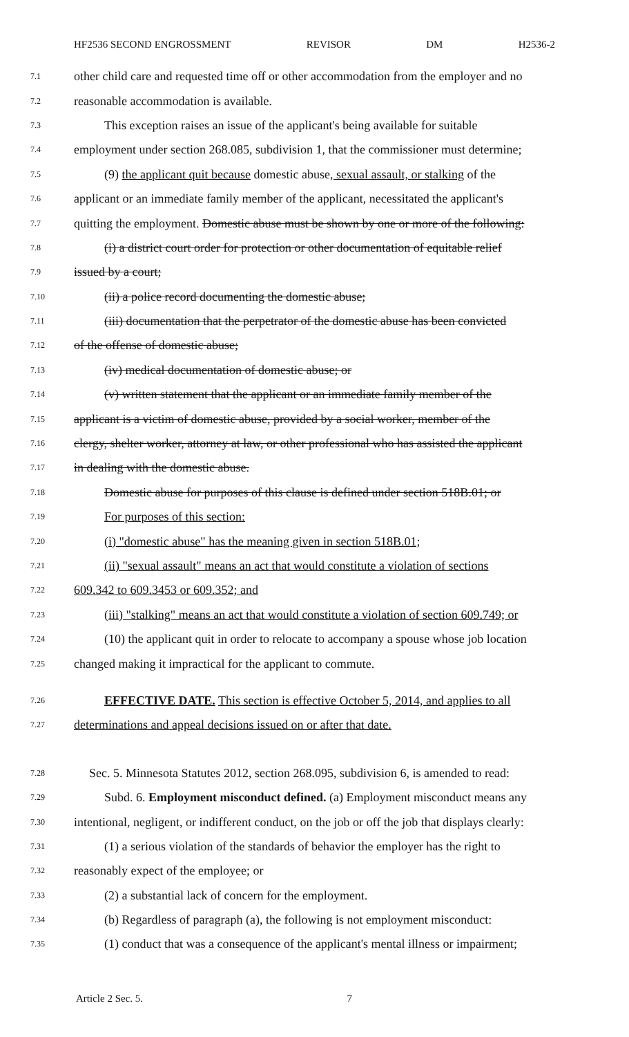HF2536 SECOND ENGROSSMENT REVISOR DM H2536-2
7.1 other child care and requested time off or other accommodation from the employer and no
7.2 reasonable accommodation is available.
7.3 This exception raises an issue of the applicant's being available for suitable
7.4 employment under section 268.085, subdivision 1, that the commissioner must determine;
7.5 (9) the applicant quit because domestic abuse, sexual assault, or stalking of the
7.6 applicant or an immediate family member of the applicant, necessitated the applicant's
7.7 quitting the employment. Domestic abuse must be shown by one or more of the following:
7.8 (i) a district court order for protection or other documentation of equitable relief
7.9 issued by a court;
7.10 (ii) a police record documenting the domestic abuse;
7.11 (iii) documentation that the perpetrator of the domestic abuse has been convicted
7.12 of the offense of domestic abuse;
7.13 (iv) medical documentation of domestic abuse; or
7.14 (v) written statement that the applicant or an immediate family member of the
7.15 applicant is a victim of domestic abuse, provided by a social worker, member of the
7.16 clergy, shelter worker, attorney at law, or other professional who has assisted the applicant
7.17 in dealing with the domestic abuse.
7.18 Domestic abuse for purposes of this clause is defined under section 518B.01; or
7.19 For purposes of this section:
7.20 (i) "domestic abuse" has the meaning given in section 518B.01;
7.21 (ii) "sexual assault" means an act that would constitute a violation of sections
7.22 609.342 to 609.3453 or 609.352; and
7.23 (iii) "stalking" means an act that would constitute a violation of section 609.749; or
7.24 (10) the applicant quit in order to relocate to accompany a spouse whose job location
7.25 changed making it impractical for the applicant to commute.
7.26 EFFECTIVE DATE. This section is effective October 5, 2014, and applies to all
7.27 determinations and appeal decisions issued on or after that date.
7.28 Sec. 5. Minnesota Statutes 2012, section 268.095, subdivision 6, is amended to read:
7.29 Subd. 6. Employment misconduct defined. (a) Employment misconduct means any
7.30 intentional, negligent, or indifferent conduct, on the job or off the job that displays clearly:
7.31 (1) a serious violation of the standards of behavior the employer has the right to
7.32 reasonably expect of the employee; or
7.33 (2) a substantial lack of concern for the employment.
7.34 (b) Regardless of paragraph (a), the following is not employment misconduct:
7.35 (1) conduct that was a consequence of the applicant's mental illness or impairment;
Article 2 Sec. 5. 7